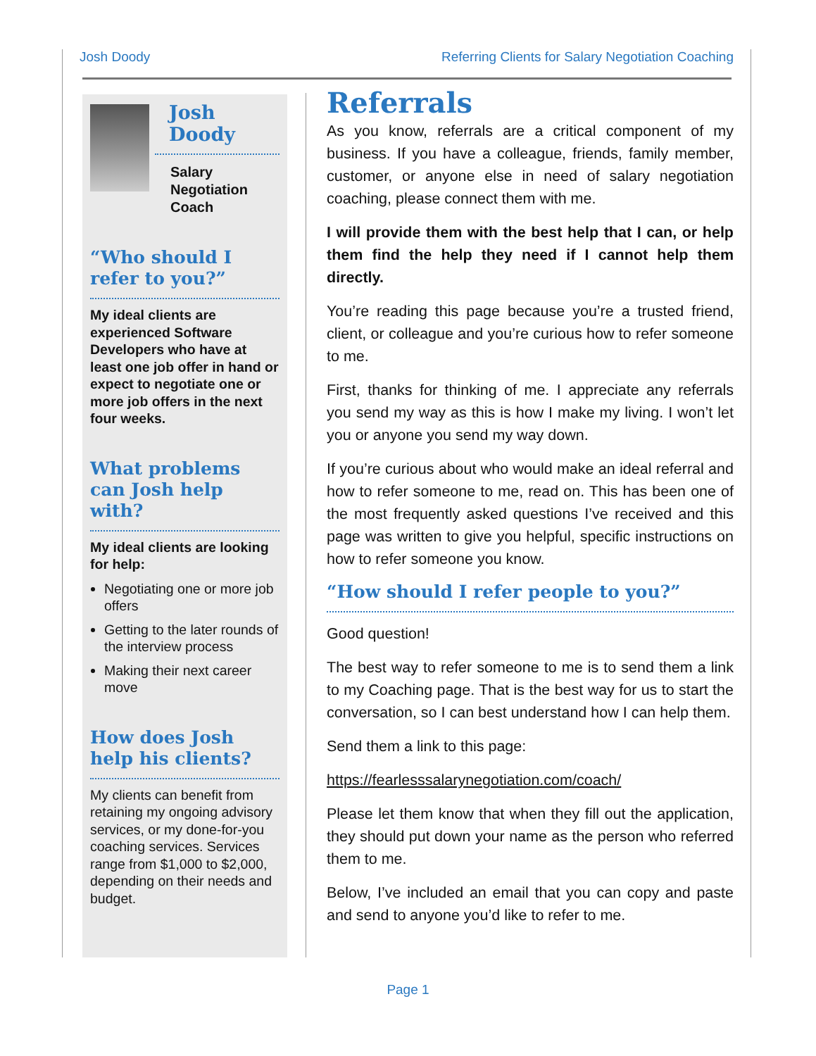Josh Doody Referring Clients for Salary Negotiation Coaching
Josh Doody
Salary
Negotiation
Coach
“Who should I refer to you?”
My ideal clients are experienced Software Developers who have at least one job offer in hand or expect to negotiate one or more job offers in the next four weeks.
What problems can Josh help with?
My ideal clients are looking for help:
Negotiating one or more job offers
Getting to the later rounds of the interview process
Making their next career move
How does Josh help his clients?
My clients can benefit from retaining my ongoing advisory services, or my done-for-you coaching services. Services range from $1,000 to $2,000, depending on their needs and budget.
Referrals
As you know, referrals are a critical component of my business. If you have a colleague, friends, family member, customer, or anyone else in need of salary negotiation coaching, please connect them with me.
I will provide them with the best help that I can, or help them find the help they need if I cannot help them directly.
You’re reading this page because you’re a trusted friend, client, or colleague and you’re curious how to refer someone to me.
First, thanks for thinking of me. I appreciate any referrals you send my way as this is how I make my living. I won’t let you or anyone you send my way down.
If you’re curious about who would make an ideal referral and how to refer someone to me, read on. This has been one of the most frequently asked questions I’ve received and this page was written to give you helpful, specific instructions on how to refer someone you know.
“How should I refer people to you?”
Good question!
The best way to refer someone to me is to send them a link to my Coaching page. That is the best way for us to start the conversation, so I can best understand how I can help them.
Send them a link to this page:
https://fearlesssalarynegotiation.com/coach/
Please let them know that when they fill out the application, they should put down your name as the person who referred them to me.
Below, I’ve included an email that you can copy and paste and send to anyone you’d like to refer to me.
Page 1